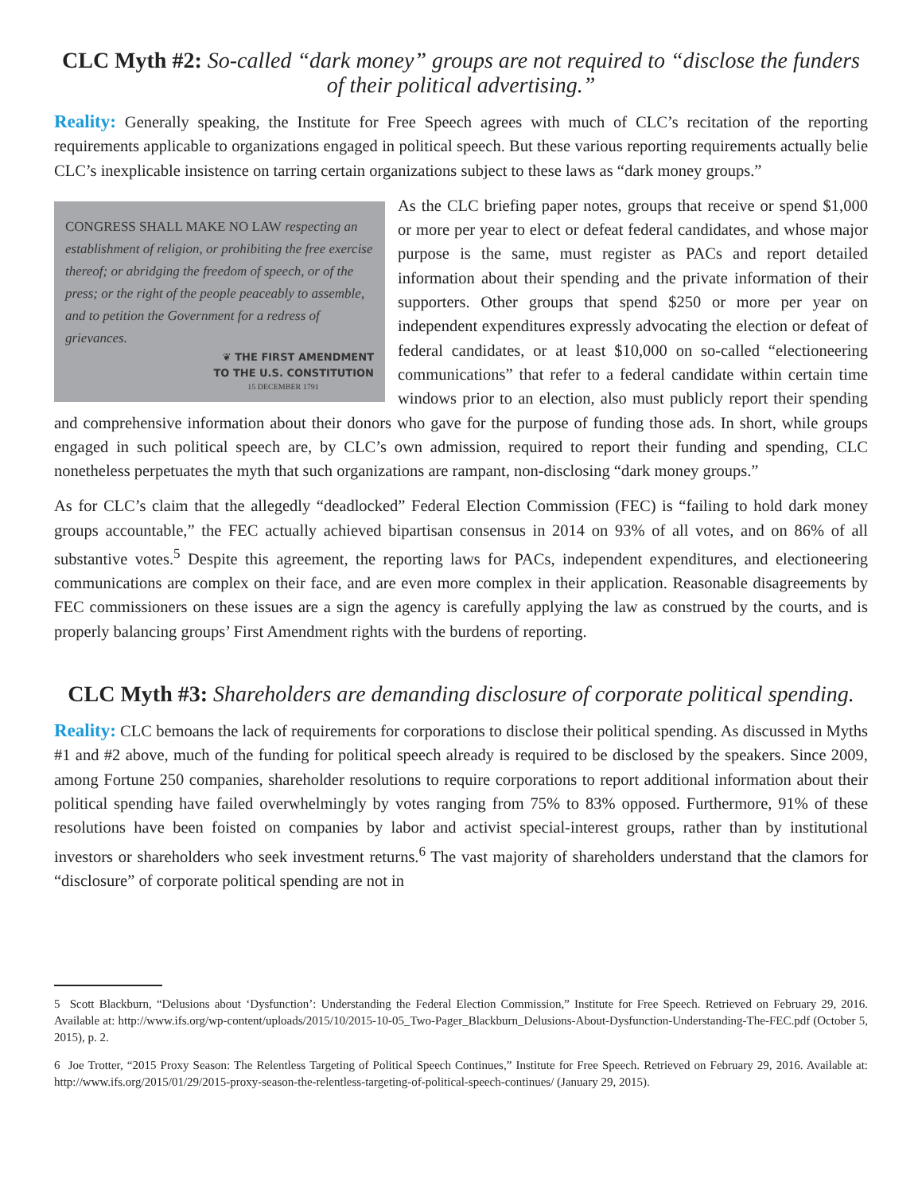CLC Myth #2: So-called “dark money” groups are not required to “disclose the funders of their political advertising.”
Reality: Generally speaking, the Institute for Free Speech agrees with much of CLC’s recitation of the reporting requirements applicable to organizations engaged in political speech. But these various reporting requirements actually belie CLC’s inexplicable insistence on tarring certain organizations subject to these laws as “dark money groups.”
CONGRESS SHALL MAKE NO LAW respecting an establishment of religion, or prohibiting the free exercise thereof; or abridging the freedom of speech, or of the press; or the right of the people peaceably to assemble, and to petition the Government for a redress of grievances.
❦ THE FIRST AMENDMENT
TO THE U.S. CONSTITUTION
15 DECEMBER 1791
As the CLC briefing paper notes, groups that receive or spend $1,000 or more per year to elect or defeat federal candidates, and whose major purpose is the same, must register as PACs and report detailed information about their spending and the private information of their supporters. Other groups that spend $250 or more per year on independent expenditures expressly advocating the election or defeat of federal candidates, or at least $10,000 on so-called “electioneering communications” that refer to a federal candidate within certain time windows prior to an election, also must publicly report their spending and comprehensive information about their donors who gave for the purpose of funding those ads. In short, while groups engaged in such political speech are, by CLC’s own admission, required to report their funding and spending, CLC nonetheless perpetuates the myth that such organizations are rampant, non-disclosing “dark money groups.”
As for CLC’s claim that the allegedly “deadlocked” Federal Election Commission (FEC) is “failing to hold dark money groups accountable,” the FEC actually achieved bipartisan consensus in 2014 on 93% of all votes, and on 86% of all substantive votes.<sup>5</sup> Despite this agreement, the reporting laws for PACs, independent expenditures, and electioneering communications are complex on their face, and are even more complex in their application. Reasonable disagreements by FEC commissioners on these issues are a sign the agency is carefully applying the law as construed by the courts, and is properly balancing groups’ First Amendment rights with the burdens of reporting.
CLC Myth #3: Shareholders are demanding disclosure of corporate political spending.
Reality: CLC bemoans the lack of requirements for corporations to disclose their political spending. As discussed in Myths #1 and #2 above, much of the funding for political speech already is required to be disclosed by the speakers. Since 2009, among Fortune 250 companies, shareholder resolutions to require corporations to report additional information about their political spending have failed overwhelmingly by votes ranging from 75% to 83% opposed. Furthermore, 91% of these resolutions have been foisted on companies by labor and activist special-interest groups, rather than by institutional investors or shareholders who seek investment returns.<sup>6</sup> The vast majority of shareholders understand that the clamors for “disclosure” of corporate political spending are not in
5 Scott Blackburn, “Delusions about ‘Dysfunction’: Understanding the Federal Election Commission,” Institute for Free Speech. Retrieved on February 29, 2016. Available at: http://www.ifs.org/wp-content/uploads/2015/10/2015-10-05_Two-Pager_Blackburn_Delusions-About-Dysfunction-Understanding-The-FEC.pdf (October 5, 2015), p. 2.
6 Joe Trotter, “2015 Proxy Season: The Relentless Targeting of Political Speech Continues,” Institute for Free Speech. Retrieved on February 29, 2016. Available at: http://www.ifs.org/2015/01/29/2015-proxy-season-the-relentless-targeting-of-political-speech-continues/ (January 29, 2015).